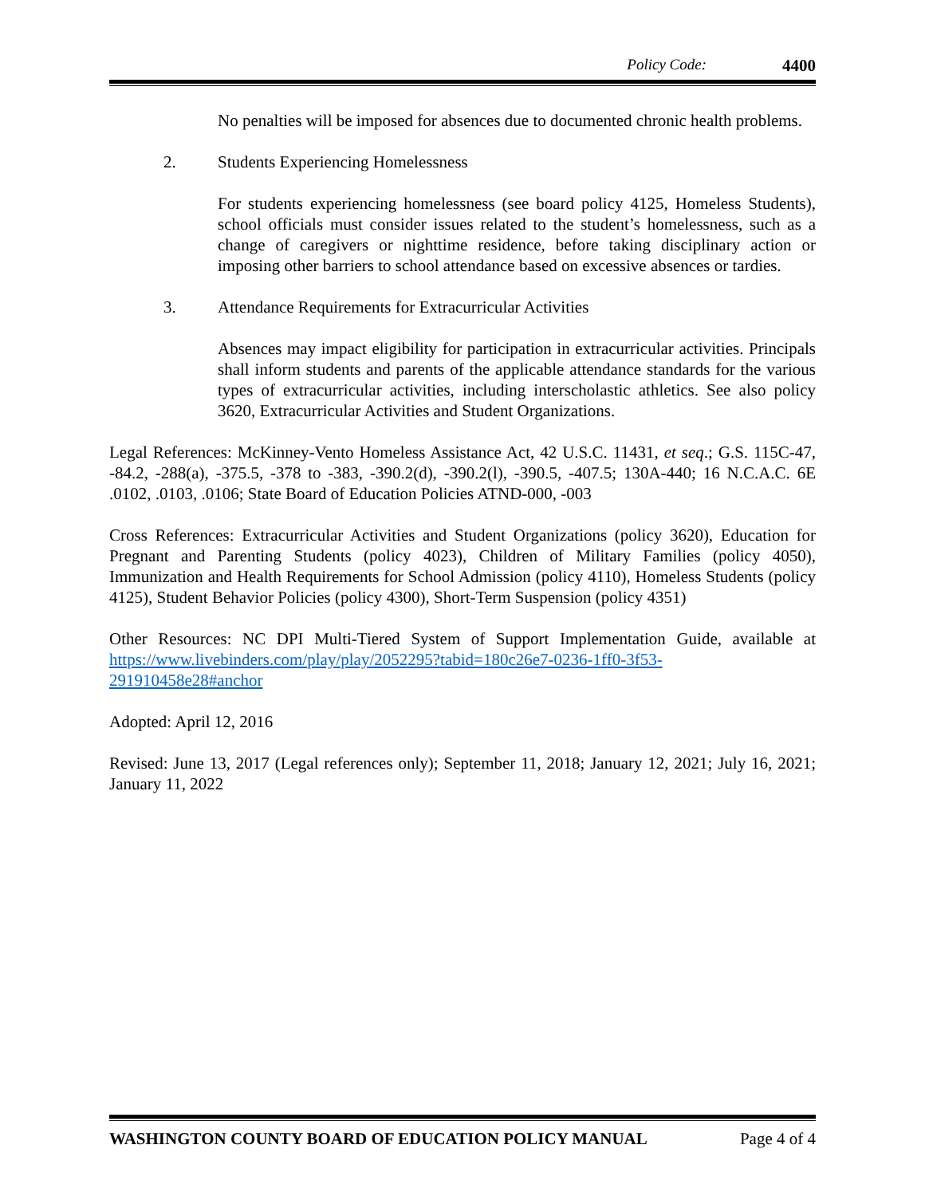Policy Code: 4400
No penalties will be imposed for absences due to documented chronic health problems.
2. Students Experiencing Homelessness
For students experiencing homelessness (see board policy 4125, Homeless Students), school officials must consider issues related to the student’s homelessness, such as a change of caregivers or nighttime residence, before taking disciplinary action or imposing other barriers to school attendance based on excessive absences or tardies.
3. Attendance Requirements for Extracurricular Activities
Absences may impact eligibility for participation in extracurricular activities. Principals shall inform students and parents of the applicable attendance standards for the various types of extracurricular activities, including interscholastic athletics. See also policy 3620, Extracurricular Activities and Student Organizations.
Legal References: McKinney-Vento Homeless Assistance Act, 42 U.S.C. 11431, et seq.; G.S. 115C-47, -84.2, -288(a), -375.5, -378 to -383, -390.2(d), -390.2(l), -390.5, -407.5; 130A-440; 16 N.C.A.C. 6E .0102, .0103, .0106; State Board of Education Policies ATND-000, -003
Cross References: Extracurricular Activities and Student Organizations (policy 3620), Education for Pregnant and Parenting Students (policy 4023), Children of Military Families (policy 4050), Immunization and Health Requirements for School Admission (policy 4110), Homeless Students (policy 4125), Student Behavior Policies (policy 4300), Short-Term Suspension (policy 4351)
Other Resources: NC DPI Multi-Tiered System of Support Implementation Guide, available at https://www.livebinders.com/play/play/2052295?tabid=180c26e7-0236-1ff0-3f53-291910458e28#anchor
Adopted: April 12, 2016
Revised: June 13, 2017 (Legal references only); September 11, 2018; January 12, 2021; July 16, 2021; January 11, 2022
WASHINGTON COUNTY BOARD OF EDUCATION POLICY MANUAL Page 4 of 4